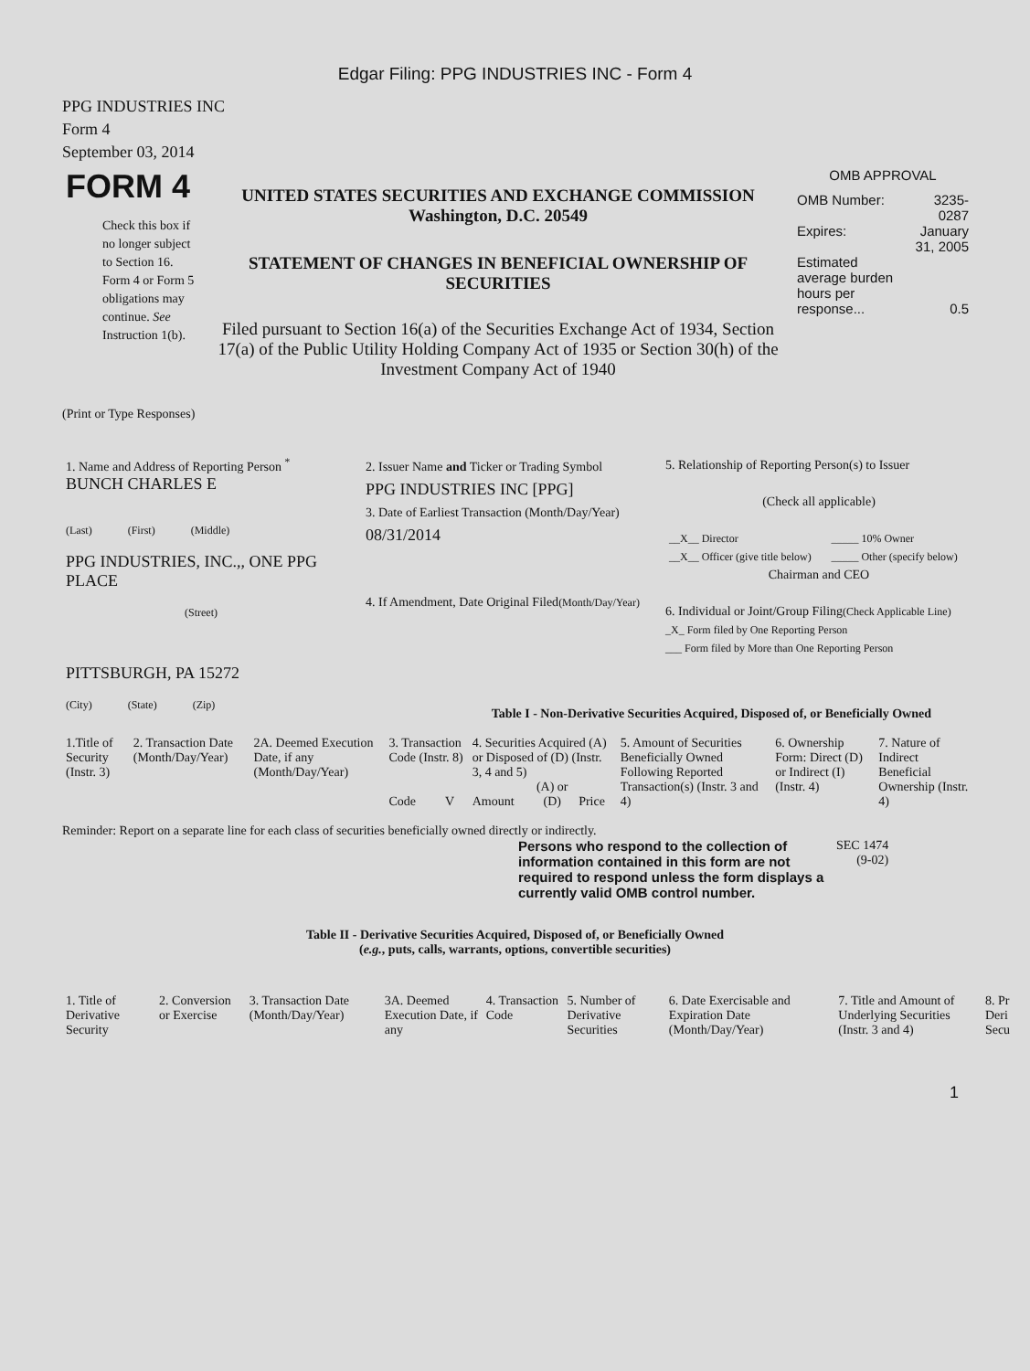Edgar Filing: PPG INDUSTRIES INC - Form 4
PPG INDUSTRIES INC
Form 4
September 03, 2014
| FORM 4 Check this box if no longer subject to Section 16. Form 4 or Form 5 obligations may continue. See Instruction 1(b). | UNITED STATES SECURITIES AND EXCHANGE COMMISSION Washington, D.C. 20549 STATEMENT OF CHANGES IN BENEFICIAL OWNERSHIP OF SECURITIES Filed pursuant to Section 16(a) of the Securities Exchange Act of 1934, Section 17(a) of the Public Utility Holding Company Act of 1935 or Section 30(h) of the Investment Company Act of 1940 | OMB APPROVAL / OMB Number: / 3235-0287 / / Expires: / January 31, 2005 / / Estimated average burden hours per response... / 0.5 / |
(Print or Type Responses)
| 1. Name and Address of Reporting Person <sup>*</sup> BUNCH CHARLES E (Last) (First) (Middle) PPG INDUSTRIES, INC.,, ONE PPG PLACE (Street) PITTSBURGH, PA 15272 (City) (State) (Zip) | 2. Issuer Name and Ticker or Trading Symbol PPG INDUSTRIES INC [PPG] 3. Date of Earliest Transaction (Month/Day/Year) 08/31/2014 4. If Amendment, Date Original Filed (Month/Day/Year) | 5. Relationship of Reporting Person(s) to Issuer (Check all applicable) / __X__ Director / _____ 10% Owner / / __X__ Officer (give title below) / _____ Other (specify below) / Chairman and CEO 6. Individual or Joint/Group Filing (Check Applicable Line) _X_ Form filed by One Reporting Person ___ Form filed by More than One Reporting Person |
Table I - Non-Derivative Securities Acquired, Disposed of, or Beneficially Owned
| 1.Title of Security (Instr. 3) | 2. Transaction Date (Month/Day/Year) | 2A. Deemed Execution Date, if any (Month/Day/Year) | 3. Transaction Code (Instr. 8) | | 4. Securities Acquired (A) or Disposed of (D) (Instr. 3, 4 and 5) | | | 5. Amount of Securities Beneficially Owned Following Reported Transaction(s) (Instr. 3 and 4) | 6. Ownership Form: Direct (D) or Indirect (I) (Instr. 4) | 7. Nature of Indirect Beneficial Ownership (Instr. 4) |
| --- | --- | --- | --- | --- | --- | --- | --- | --- | --- | --- |
| | | | Code | V | Amount | (A) or (D) | Price | | | |
Reminder: Report on a separate line for each class of securities beneficially owned directly or indirectly.
| Persons who respond to the collection of information contained in this form are not required to respond unless the form displays a currently valid OMB control number. | SEC 1474 (9-02) |
Table II - Derivative Securities Acquired, Disposed of, or Beneficially Owned
(e.g., puts, calls, warrants, options, convertible securities)
| 1. Title of Derivative Security | 2. Conversion or Exercise | 3. Transaction Date (Month/Day/Year) | 3A. Deemed Execution Date, if any | 4. Transaction Code | 5. Number of Derivative Securities | 6. Date Exercisable and Expiration Date (Month/Day/Year) | 7. Title and Amount of Underlying Securities (Instr. 3 and 4) | 8. Pr Deri Secu |
| --- | --- | --- | --- | --- | --- | --- | --- | --- |
1